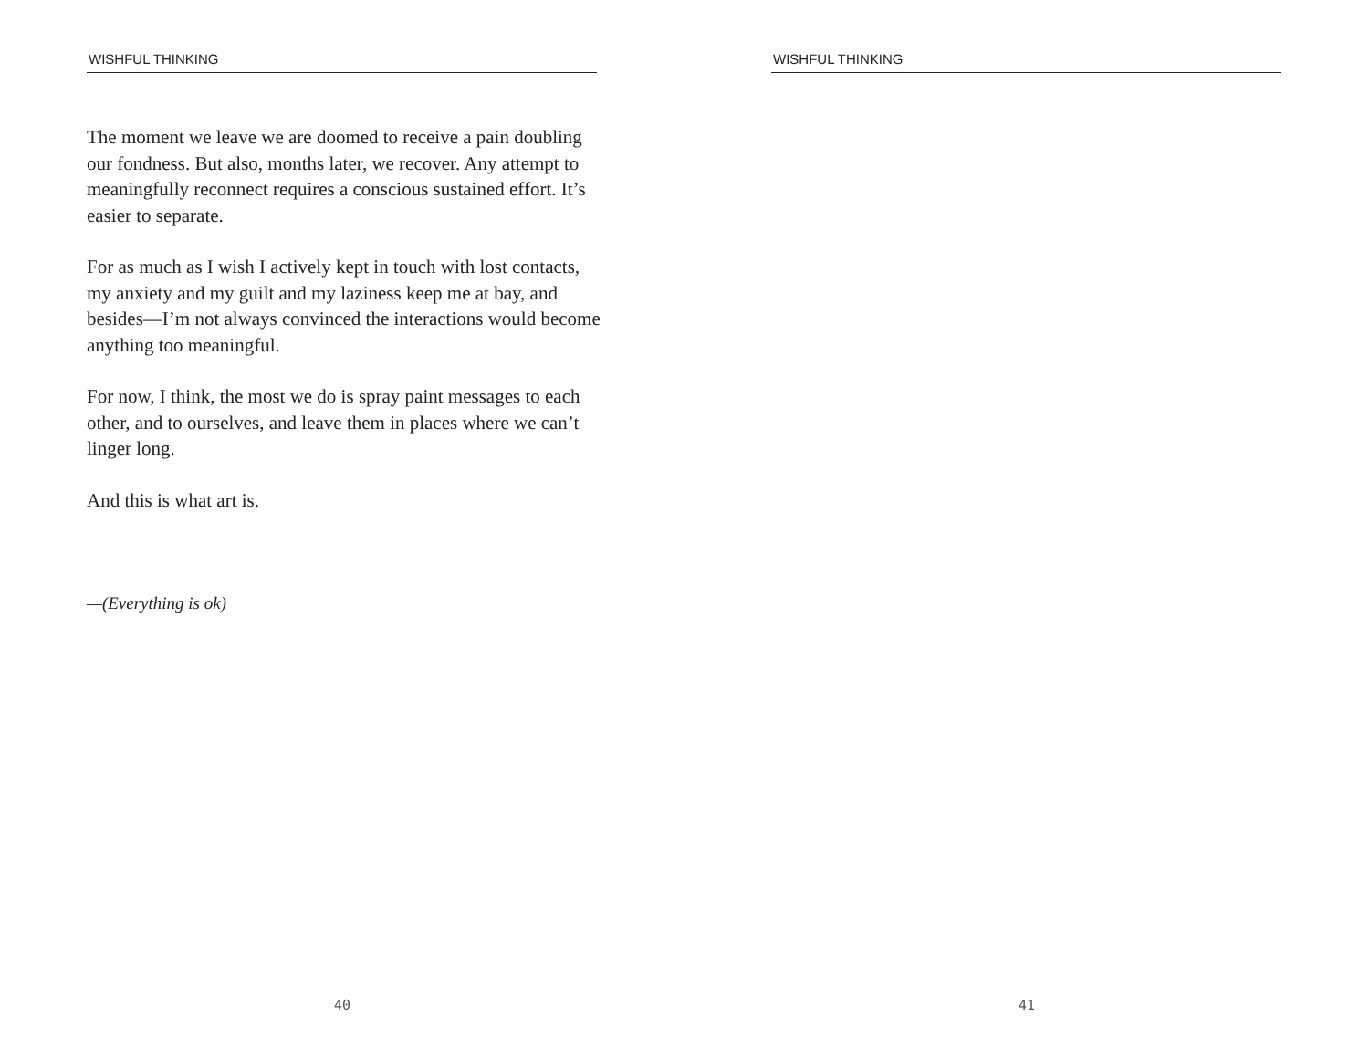WISHFUL THINKING
The moment we leave we are doomed to receive a pain doubling our fondness. But also, months later, we recover. Any attempt to meaningfully reconnect requires a conscious sustained effort. It’s easier to separate.
For as much as I wish I actively kept in touch with lost contacts, my anxiety and my guilt and my laziness keep me at bay, and besides—I’m not always convinced the interactions would become anything too meaningful.
For now, I think, the most we do is spray paint messages to each other, and to ourselves, and leave them in places where we can’t linger long.
And this is what art is.
—(Everything is ok)
40
WISHFUL THINKING
41